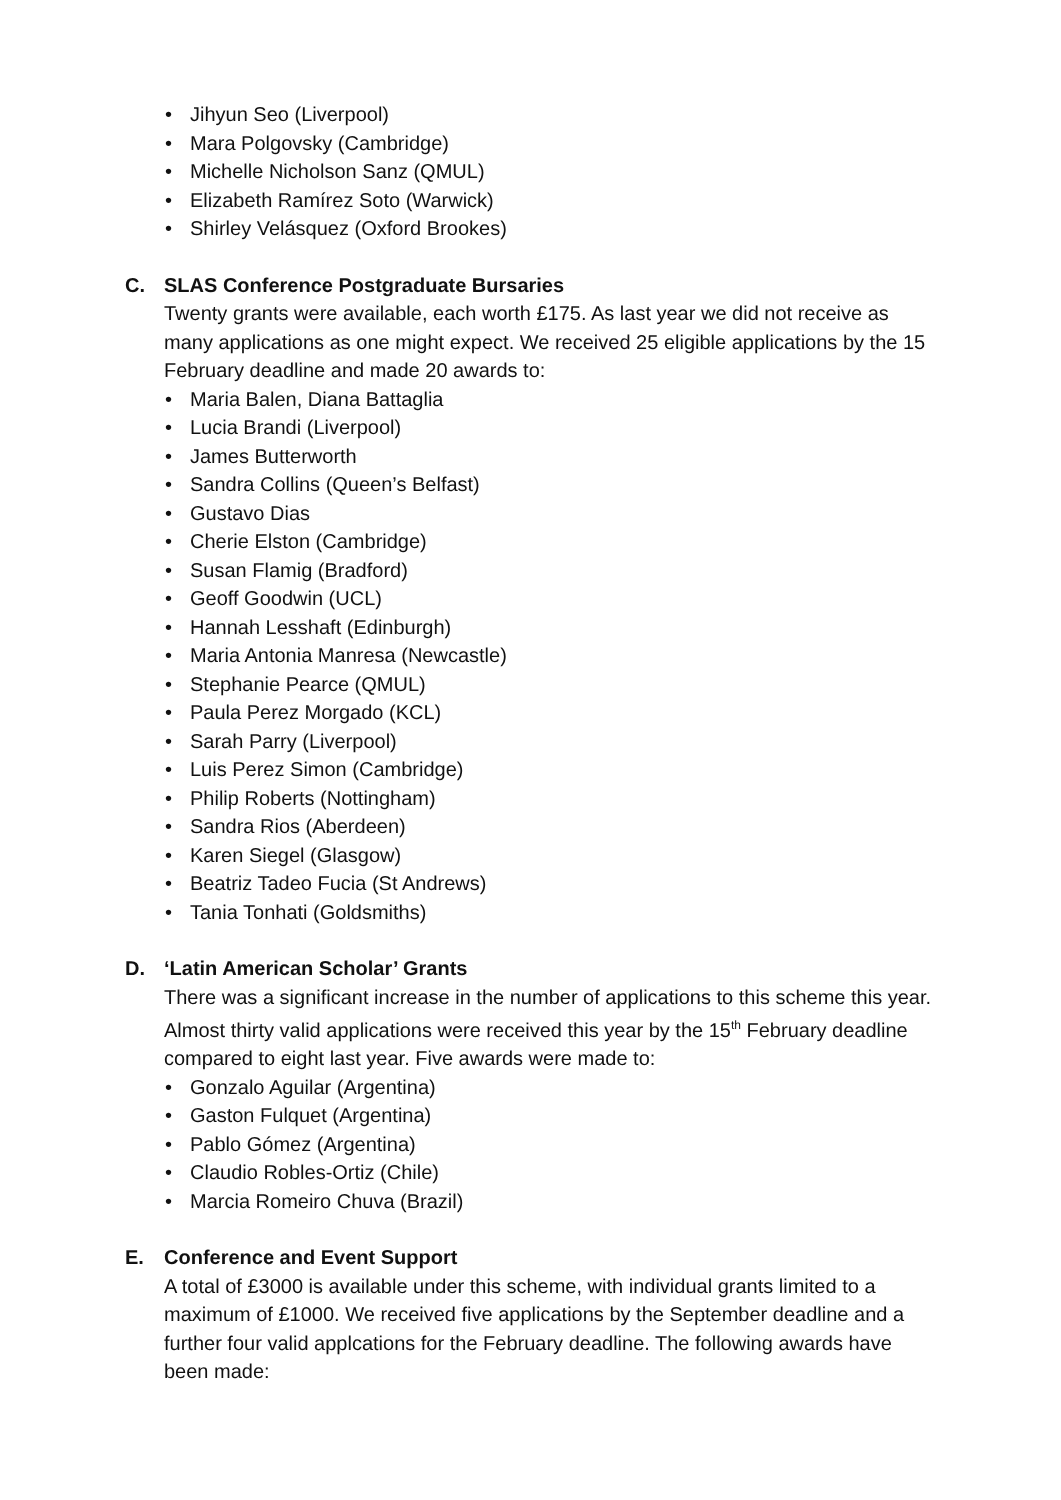• Jihyun Seo (Liverpool)
• Mara Polgovsky (Cambridge)
• Michelle Nicholson Sanz (QMUL)
• Elizabeth Ramírez Soto (Warwick)
• Shirley Velásquez (Oxford Brookes)
C. SLAS Conference Postgraduate Bursaries
Twenty grants were available, each worth £175. As last year we did not receive as many applications as one might expect. We received 25 eligible applications by the 15 February deadline and made 20 awards to:
• Maria Balen, Diana Battaglia
• Lucia Brandi (Liverpool)
• James Butterworth
• Sandra Collins (Queen’s Belfast)
• Gustavo Dias
• Cherie Elston (Cambridge)
• Susan Flamig (Bradford)
• Geoff Goodwin (UCL)
• Hannah Lesshaft (Edinburgh)
• Maria Antonia Manresa (Newcastle)
• Stephanie Pearce (QMUL)
• Paula Perez Morgado (KCL)
• Sarah Parry (Liverpool)
• Luis Perez Simon (Cambridge)
• Philip Roberts (Nottingham)
• Sandra Rios (Aberdeen)
• Karen Siegel (Glasgow)
• Beatriz Tadeo Fucia (St Andrews)
• Tania Tonhati (Goldsmiths)
D. ‘Latin American Scholar’ Grants
There was a significant increase in the number of applications to this scheme this year. Almost thirty valid applications were received this year by the 15<sup>th</sup> February deadline compared to eight last year. Five awards were made to:
• Gonzalo Aguilar (Argentina)
• Gaston Fulquet (Argentina)
• Pablo Gómez (Argentina)
• Claudio Robles-Ortiz (Chile)
• Marcia Romeiro Chuva (Brazil)
E. Conference and Event Support
A total of £3000 is available under this scheme, with individual grants limited to a maximum of £1000. We received five applications by the September deadline and a further four valid applcations for the February deadline. The following awards have been made: